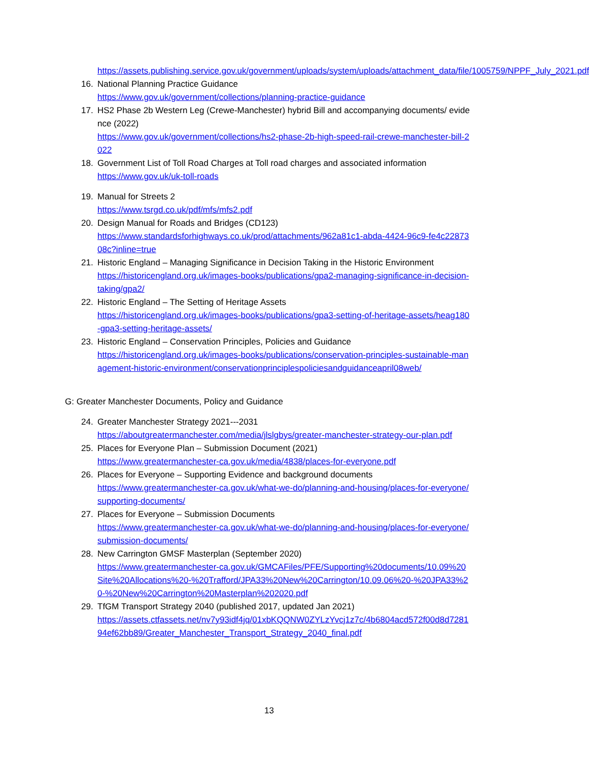https://assets.publishing.service.gov.uk/government/uploads/system/uploads/attachment_data/file/1005759/NPPF_July_2021.pdf
16. National Planning Practice Guidance
https://www.gov.uk/government/collections/planning-practice-guidance
17. HS2 Phase 2b Western Leg (Crewe-Manchester) hybrid Bill and accompanying documents/ evidence (2022)
https://www.gov.uk/government/collections/hs2-phase-2b-high-speed-rail-crewe-manchester-bill-2022
18. Government List of Toll Road Charges at Toll road charges and associated information
https://www.gov.uk/uk-toll-roads
19. Manual for Streets 2
https://www.tsrgd.co.uk/pdf/mfs/mfs2.pdf
20. Design Manual for Roads and Bridges (CD123)
https://www.standardsforhighways.co.uk/prod/attachments/962a81c1-abda-4424-96c9-fe4c2287308c?inline=true
21. Historic England – Managing Significance in Decision Taking in the Historic Environment
https://historicengland.org.uk/images-books/publications/gpa2-managing-significance-in-decision-taking/gpa2/
22. Historic England – The Setting of Heritage Assets
https://historicengland.org.uk/images-books/publications/gpa3-setting-of-heritage-assets/heag180-gpa3-setting-heritage-assets/
23. Historic England – Conservation Principles, Policies and Guidance
https://historicengland.org.uk/images-books/publications/conservation-principles-sustainable-management-historic-environment/conservationprinciplespoliciesandguidanceapril08web/
G: Greater Manchester Documents, Policy and Guidance
24. Greater Manchester Strategy 2021---2031
https://aboutgreatermanchester.com/media/jlslgbys/greater-manchester-strategy-our-plan.pdf
25. Places for Everyone Plan – Submission Document (2021)
https://www.greatermanchester-ca.gov.uk/media/4838/places-for-everyone.pdf
26. Places for Everyone – Supporting Evidence and background documents
https://www.greatermanchester-ca.gov.uk/what-we-do/planning-and-housing/places-for-everyone/supporting-documents/
27. Places for Everyone – Submission Documents
https://www.greatermanchester-ca.gov.uk/what-we-do/planning-and-housing/places-for-everyone/submission-documents/
28. New Carrington GMSF Masterplan (September 2020)
https://www.greatermanchester-ca.gov.uk/GMCAFiles/PFE/Supporting%20documents/10.09%20Site%20Allocations%20-%20Trafford/JPA33%20New%20Carrington/10.09.06%20-%20JPA33%20-%20New%20Carrington%20Masterplan%202020.pdf
29. TfGM Transport Strategy 2040 (published 2017, updated Jan 2021)
https://assets.ctfassets.net/nv7y93idf4jq/01xbKQQNW0ZYLzYvcj1z7c/4b6804acd572f00d8d728194ef62bb89/Greater_Manchester_Transport_Strategy_2040_final.pdf
13